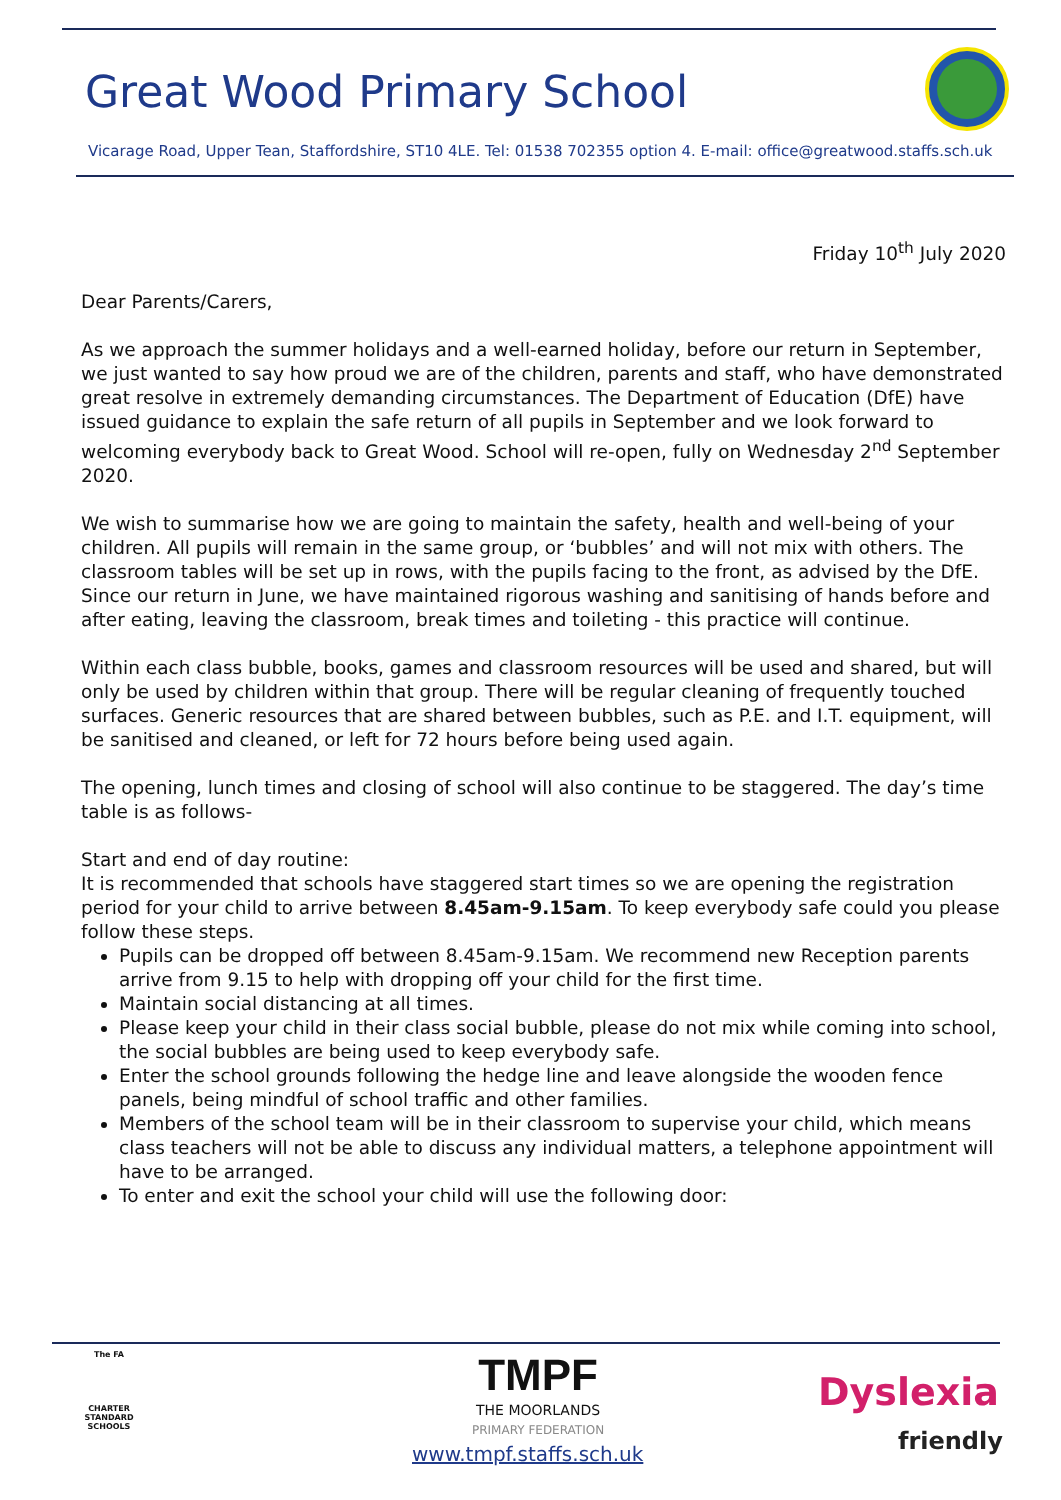Great Wood Primary School
Vicarage Road, Upper Tean, Staffordshire, ST10 4LE. Tel: 01538 702355 option 4. E-mail: office@greatwood.staffs.sch.uk
Friday 10<sup>th</sup> July 2020
Dear Parents/Carers,
As we approach the summer holidays and a well-earned holiday, before our return in September, we just wanted to say how proud we are of the children, parents and staff, who have demonstrated great resolve in extremely demanding circumstances. The Department of Education (DfE) have issued guidance to explain the safe return of all pupils in September and we look forward to welcoming everybody back to Great Wood. School will re-open, fully on Wednesday 2<sup>nd</sup> September 2020.
We wish to summarise how we are going to maintain the safety, health and well-being of your children. All pupils will remain in the same group, or ‘bubbles’ and will not mix with others. The classroom tables will be set up in rows, with the pupils facing to the front, as advised by the DfE. Since our return in June, we have maintained rigorous washing and sanitising of hands before and after eating, leaving the classroom, break times and toileting - this practice will continue.
Within each class bubble, books, games and classroom resources will be used and shared, but will only be used by children within that group. There will be regular cleaning of frequently touched surfaces. Generic resources that are shared between bubbles, such as P.E. and I.T. equipment, will be sanitised and cleaned, or left for 72 hours before being used again.
The opening, lunch times and closing of school will also continue to be staggered. The day’s time table is as follows-
Start and end of day routine:
It is recommended that schools have staggered start times so we are opening the registration period for your child to arrive between 8.45am-9.15am. To keep everybody safe could you please follow these steps.
Pupils can be dropped off between 8.45am-9.15am. We recommend new Reception parents arrive from 9.15 to help with dropping off your child for the first time.
Maintain social distancing at all times.
Please keep your child in their class social bubble, please do not mix while coming into school, the social bubbles are being used to keep everybody safe.
Enter the school grounds following the hedge line and leave alongside the wooden fence panels, being mindful of school traffic and other families.
Members of the school team will be in their classroom to supervise your child, which means class teachers will not be able to discuss any individual matters, a telephone appointment will have to be arranged.
To enter and exit the school your child will use the following door:
The FA
CHARTER STANDARD SCHOOLS
TMPF
THE MOORLANDS
PRIMARY FEDERATION
Dyslexia
friendly
www.tmpf.staffs.sch.uk